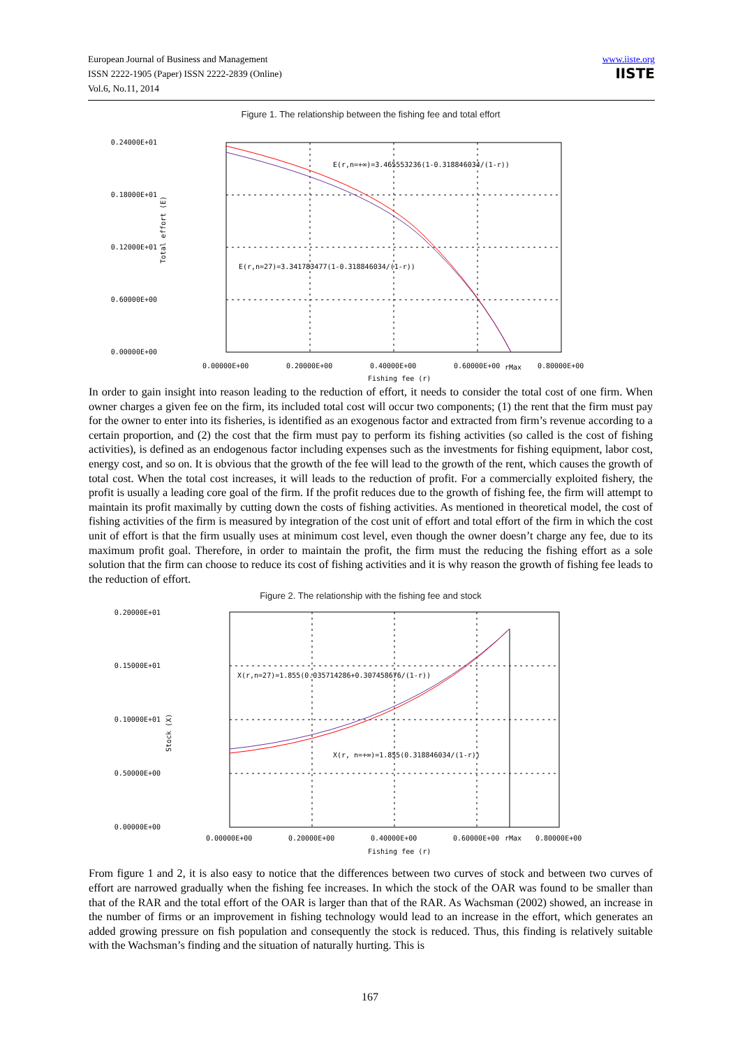European Journal of Business and Management
ISSN 2222-1905 (Paper) ISSN 2222-2839 (Online)
Vol.6, No.11, 2014
www.iiste.org
IISTE
Figure 1. The relationship between the fishing fee and total effort
0.24000E+01
0.18000E+01
0.12000E+01
0.60000E+00
0.00000E+00
Total effort (E)
E(r,n=+∞)=3.465553236(1-0.318846034/(1-r))
E(r,n=27)=3.341783477(1-0.318846034/(1-r))
0.00000E+00
0.20000E+00
0.40000E+00
0.60000E+00
rMax
0.80000E+00
Fishing fee (r)
In order to gain insight into reason leading to the reduction of effort, it needs to consider the total cost of one firm. When owner charges a given fee on the firm, its included total cost will occur two components; (1) the rent that the firm must pay for the owner to enter into its fisheries, is identified as an exogenous factor and extracted from firm’s revenue according to a certain proportion, and (2) the cost that the firm must pay to perform its fishing activities (so called is the cost of fishing activities), is defined as an endogenous factor including expenses such as the investments for fishing equipment, labor cost, energy cost, and so on. It is obvious that the growth of the fee will lead to the growth of the rent, which causes the growth of total cost. When the total cost increases, it will leads to the reduction of profit. For a commercially exploited fishery, the profit is usually a leading core goal of the firm. If the profit reduces due to the growth of fishing fee, the firm will attempt to maintain its profit maximally by cutting down the costs of fishing activities. As mentioned in theoretical model, the cost of fishing activities of the firm is measured by integration of the cost unit of effort and total effort of the firm in which the cost unit of effort is that the firm usually uses at minimum cost level, even though the owner doesn’t charge any fee, due to its maximum profit goal. Therefore, in order to maintain the profit, the firm must the reducing the fishing effort as a sole solution that the firm can choose to reduce its cost of fishing activities and it is why reason the growth of fishing fee leads to the reduction of effort.
Figure 2. The relationship with the fishing fee and stock
0.20000E+01
0.15000E+01
0.10000E+01
0.50000E+00
0.00000E+00
Stock (X)
X(r,n=27)=1.855(0.035714286+0.307458676/(1-r))
X(r, n=+∞)=1.855(0.318846034/(1-r))
0.00000E+00
0.20000E+00
0.40000E+00
0.60000E+00
rMax
0.80000E+00
Fishing fee (r)
From figure 1 and 2, it is also easy to notice that the differences between two curves of stock and between two curves of effort are narrowed gradually when the fishing fee increases. In which the stock of the OAR was found to be smaller than that of the RAR and the total effort of the OAR is larger than that of the RAR. As Wachsman (2002) showed, an increase in the number of firms or an improvement in fishing technology would lead to an increase in the effort, which generates an added growing pressure on fish population and consequently the stock is reduced. Thus, this finding is relatively suitable with the Wachsman’s finding and the situation of naturally hurting. This is
167